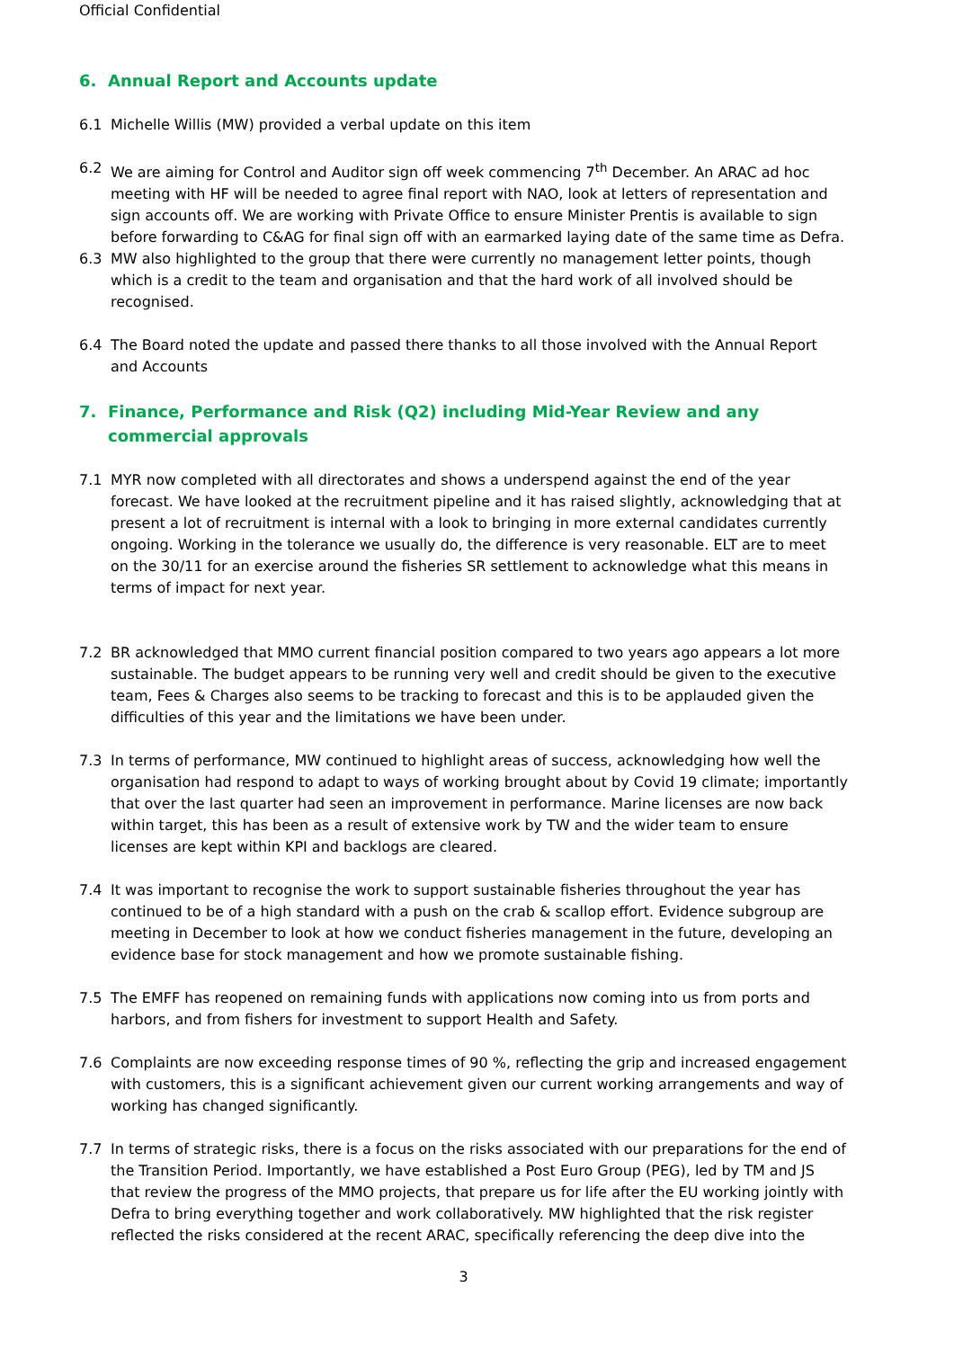Official Confidential
6. Annual Report and Accounts update
6.1 Michelle Willis (MW) provided a verbal update on this item
6.2 We are aiming for Control and Auditor sign off week commencing 7<sup>th</sup> December. An ARAC ad hoc meeting with HF will be needed to agree final report with NAO, look at letters of representation and sign accounts off. We are working with Private Office to ensure Minister Prentis is available to sign before forwarding to C&AG for final sign off with an earmarked laying date of the same time as Defra.
6.3 MW also highlighted to the group that there were currently no management letter points, though which is a credit to the team and organisation and that the hard work of all involved should be recognised.
6.4 The Board noted the update and passed there thanks to all those involved with the Annual Report and Accounts
7. Finance, Performance and Risk (Q2) including Mid-Year Review and any commercial approvals
7.1 MYR now completed with all directorates and shows a underspend against the end of the year forecast. We have looked at the recruitment pipeline and it has raised slightly, acknowledging that at present a lot of recruitment is internal with a look to bringing in more external candidates currently ongoing. Working in the tolerance we usually do, the difference is very reasonable. ELT are to meet on the 30/11 for an exercise around the fisheries SR settlement to acknowledge what this means in terms of impact for next year.
7.2 BR acknowledged that MMO current financial position compared to two years ago appears a lot more sustainable. The budget appears to be running very well and credit should be given to the executive team, Fees & Charges also seems to be tracking to forecast and this is to be applauded given the difficulties of this year and the limitations we have been under.
7.3 In terms of performance, MW continued to highlight areas of success, acknowledging how well the organisation had respond to adapt to ways of working brought about by Covid 19 climate; importantly that over the last quarter had seen an improvement in performance. Marine licenses are now back within target, this has been as a result of extensive work by TW and the wider team to ensure licenses are kept within KPI and backlogs are cleared.
7.4 It was important to recognise the work to support sustainable fisheries throughout the year has continued to be of a high standard with a push on the crab & scallop effort. Evidence subgroup are meeting in December to look at how we conduct fisheries management in the future, developing an evidence base for stock management and how we promote sustainable fishing.
7.5 The EMFF has reopened on remaining funds with applications now coming into us from ports and harbors, and from fishers for investment to support Health and Safety.
7.6 Complaints are now exceeding response times of 90 %, reflecting the grip and increased engagement with customers, this is a significant achievement given our current working arrangements and way of working has changed significantly.
7.7 In terms of strategic risks, there is a focus on the risks associated with our preparations for the end of the Transition Period. Importantly, we have established a Post Euro Group (PEG), led by TM and JS that review the progress of the MMO projects, that prepare us for life after the EU working jointly with Defra to bring everything together and work collaboratively. MW highlighted that the risk register reflected the risks considered at the recent ARAC, specifically referencing the deep dive into the
3